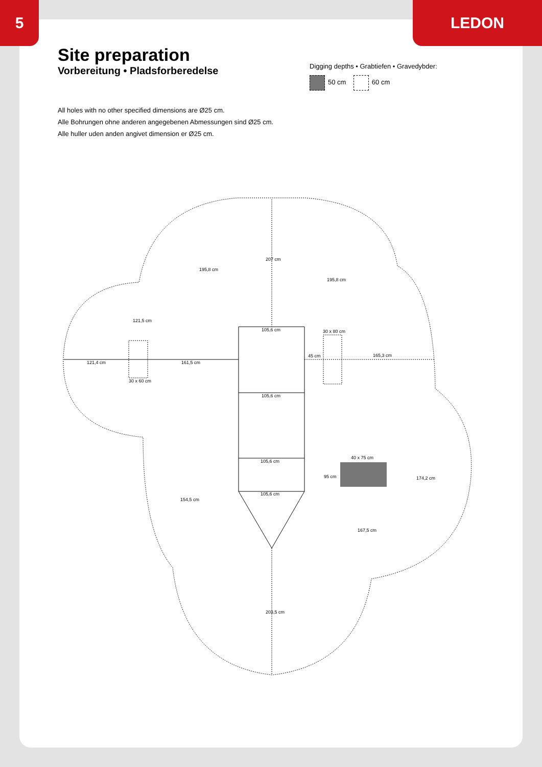5 LEDON
Site preparation
Vorbereitung • Pladsforberedelse
All holes with no other specified dimensions are Ø25 cm.
Alle Bohrungen ohne anderen angegebenen Abmessungen sind Ø25 cm.
Alle huller uden anden angivet dimension er Ø25 cm.
Digging depths • Grabtiefen • Gravedybder:
50 cm 60 cm
105,6 cm
105,6 cm
105,6 cm
105,6 cm
30 x 80 cm
165,3 cm
45 cm
30 x 60 cm
40 x 75 cm
161,5 cm
121,4 cm
174,2 cm
95 cm
154,5 cm
207 cm
203,5 cm
167,5 cm
121,5 cm
195,8 cm
195,8 cm